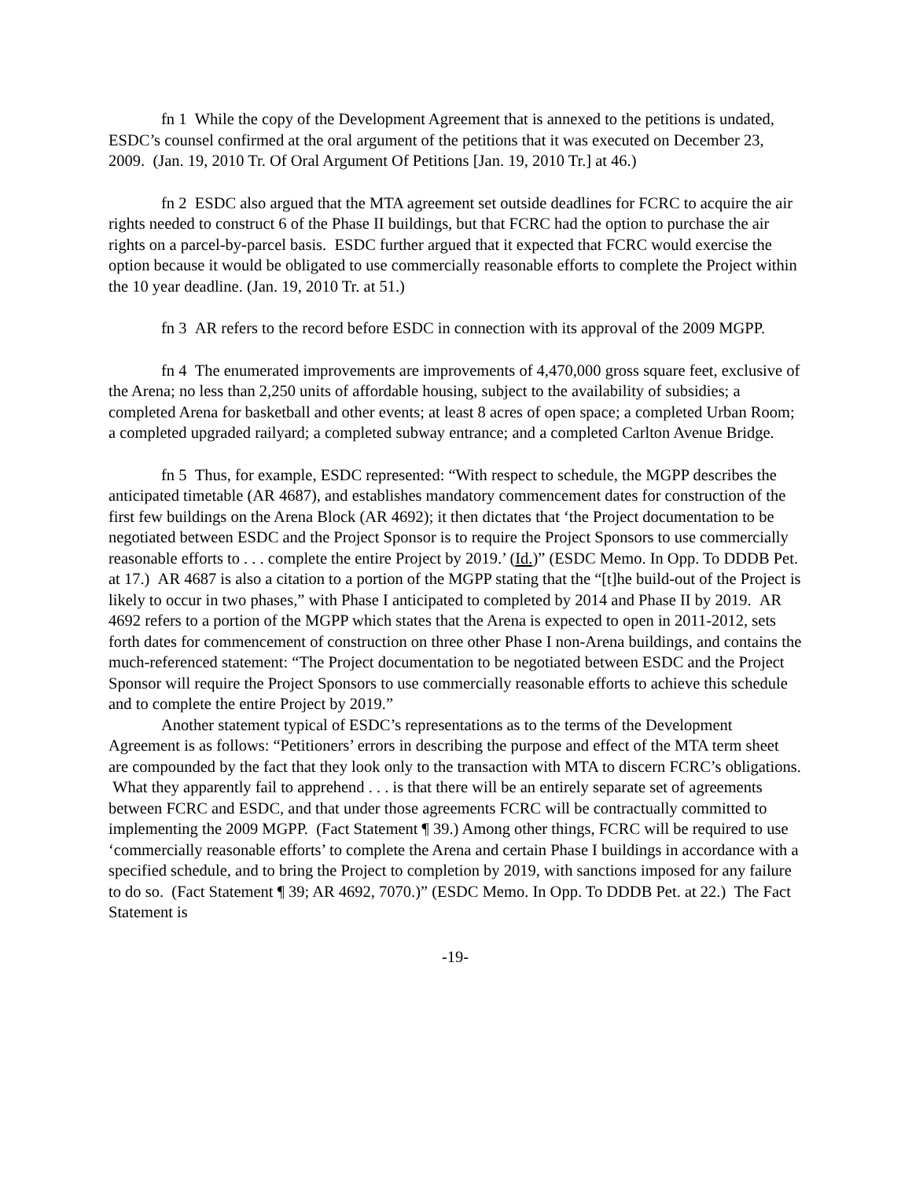fn 1 While the copy of the Development Agreement that is annexed to the petitions is undated, ESDC’s counsel confirmed at the oral argument of the petitions that it was executed on December 23, 2009. (Jan. 19, 2010 Tr. Of Oral Argument Of Petitions [Jan. 19, 2010 Tr.] at 46.)
fn 2 ESDC also argued that the MTA agreement set outside deadlines for FCRC to acquire the air rights needed to construct 6 of the Phase II buildings, but that FCRC had the option to purchase the air rights on a parcel-by-parcel basis. ESDC further argued that it expected that FCRC would exercise the option because it would be obligated to use commercially reasonable efforts to complete the Project within the 10 year deadline. (Jan. 19, 2010 Tr. at 51.)
fn 3 AR refers to the record before ESDC in connection with its approval of the 2009 MGPP.
fn 4 The enumerated improvements are improvements of 4,470,000 gross square feet, exclusive of the Arena; no less than 2,250 units of affordable housing, subject to the availability of subsidies; a completed Arena for basketball and other events; at least 8 acres of open space; a completed Urban Room; a completed upgraded railyard; a completed subway entrance; and a completed Carlton Avenue Bridge.
fn 5 Thus, for example, ESDC represented: “With respect to schedule, the MGPP describes the anticipated timetable (AR 4687), and establishes mandatory commencement dates for construction of the first few buildings on the Arena Block (AR 4692); it then dictates that ‘the Project documentation to be negotiated between ESDC and the Project Sponsor is to require the Project Sponsors to use commercially reasonable efforts to . . . complete the entire Project by 2019.’ (Id.)” (ESDC Memo. In Opp. To DDDB Pet. at 17.) AR 4687 is also a citation to a portion of the MGPP stating that the “[t]he build-out of the Project is likely to occur in two phases,” with Phase I anticipated to completed by 2014 and Phase II by 2019. AR 4692 refers to a portion of the MGPP which states that the Arena is expected to open in 2011-2012, sets forth dates for commencement of construction on three other Phase I non-Arena buildings, and contains the much-referenced statement: “The Project documentation to be negotiated between ESDC and the Project Sponsor will require the Project Sponsors to use commercially reasonable efforts to achieve this schedule and to complete the entire Project by 2019.”
Another statement typical of ESDC’s representations as to the terms of the Development Agreement is as follows: “Petitioners’ errors in describing the purpose and effect of the MTA term sheet are compounded by the fact that they look only to the transaction with MTA to discern FCRC’s obligations. What they apparently fail to apprehend . . . is that there will be an entirely separate set of agreements between FCRC and ESDC, and that under those agreements FCRC will be contractually committed to implementing the 2009 MGPP. (Fact Statement ¶ 39.) Among other things, FCRC will be required to use ‘commercially reasonable efforts’ to complete the Arena and certain Phase I buildings in accordance with a specified schedule, and to bring the Project to completion by 2019, with sanctions imposed for any failure to do so. (Fact Statement ¶ 39; AR 4692, 7070.)” (ESDC Memo. In Opp. To DDDB Pet. at 22.) The Fact Statement is
-19-